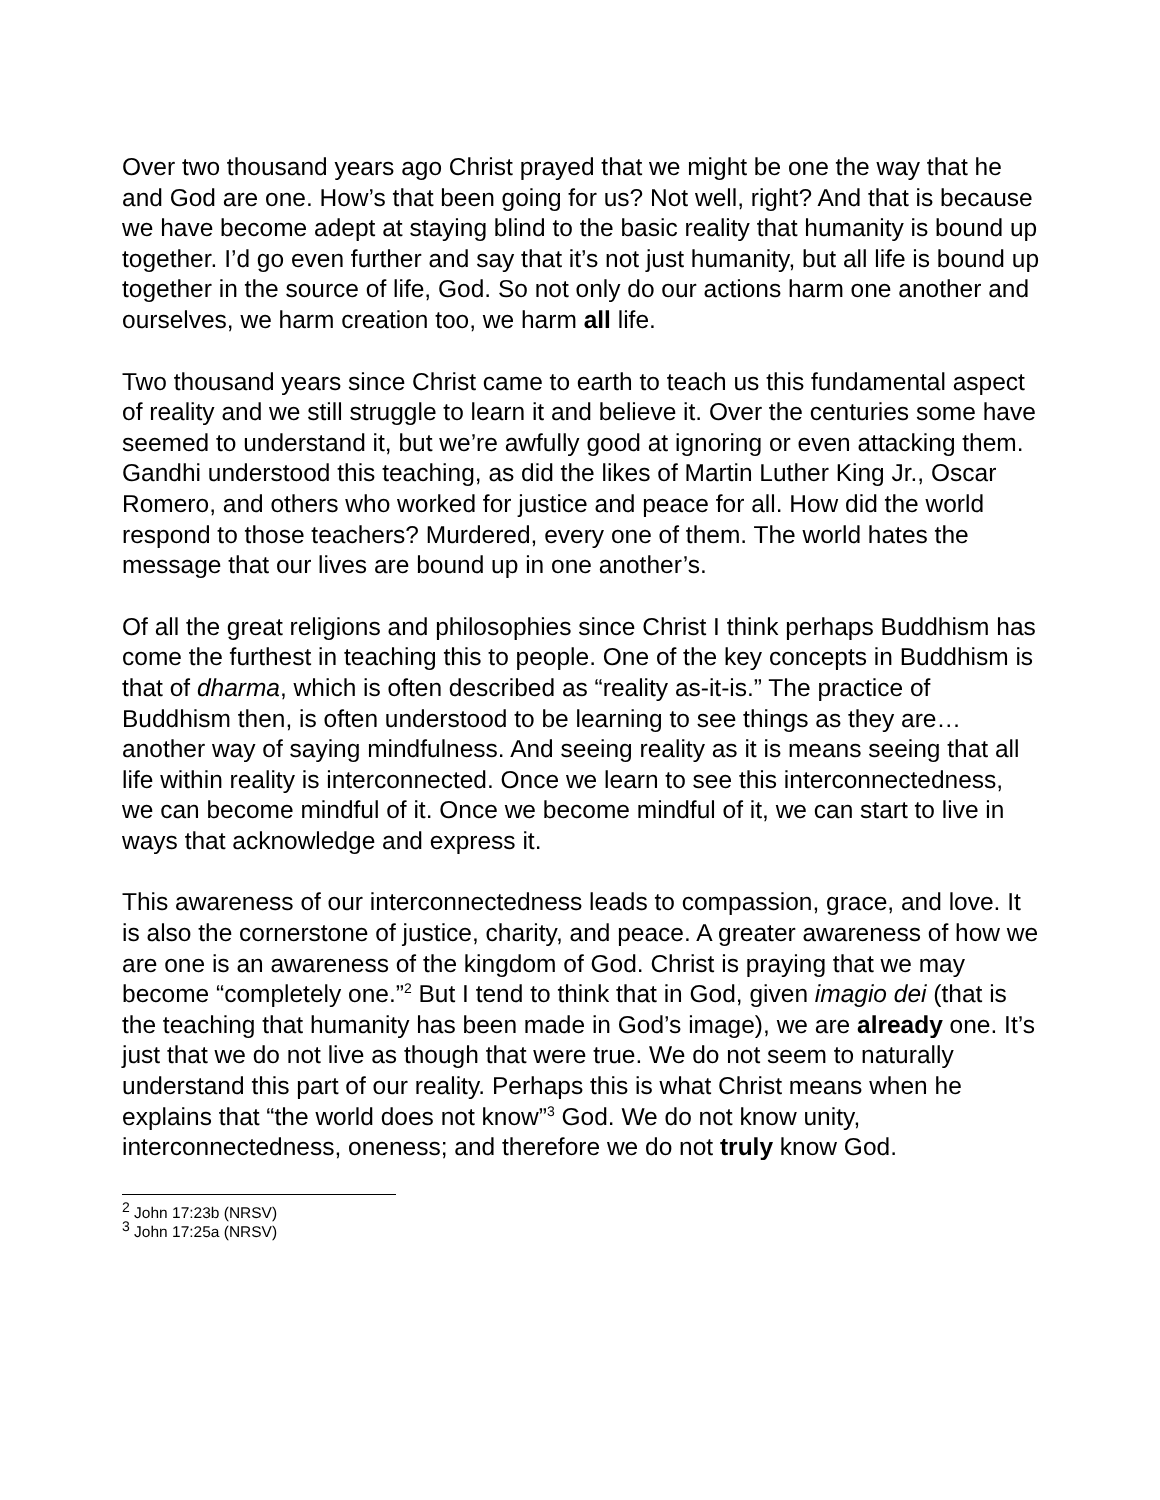Over two thousand years ago Christ prayed that we might be one the way that he and God are one. How’s that been going for us? Not well, right? And that is because we have become adept at staying blind to the basic reality that humanity is bound up together. I’d go even further and say that it’s not just humanity, but all life is bound up together in the source of life, God. So not only do our actions harm one another and ourselves, we harm creation too, we harm all life.
Two thousand years since Christ came to earth to teach us this fundamental aspect of reality and we still struggle to learn it and believe it. Over the centuries some have seemed to understand it, but we’re awfully good at ignoring or even attacking them. Gandhi understood this teaching, as did the likes of Martin Luther King Jr., Oscar Romero, and others who worked for justice and peace for all. How did the world respond to those teachers? Murdered, every one of them. The world hates the message that our lives are bound up in one another’s.
Of all the great religions and philosophies since Christ I think perhaps Buddhism has come the furthest in teaching this to people. One of the key concepts in Buddhism is that of dharma, which is often described as “reality as-it-is.” The practice of Buddhism then, is often understood to be learning to see things as they are…another way of saying mindfulness. And seeing reality as it is means seeing that all life within reality is interconnected. Once we learn to see this interconnectedness, we can become mindful of it. Once we become mindful of it, we can start to live in ways that acknowledge and express it.
This awareness of our interconnectedness leads to compassion, grace, and love. It is also the cornerstone of justice, charity, and peace. A greater awareness of how we are one is an awareness of the kingdom of God. Christ is praying that we may become “completely one.”<sup>2</sup> But I tend to think that in God, given imagio dei (that is the teaching that humanity has been made in God’s image), we are already one. It’s just that we do not live as though that were true. We do not seem to naturally understand this part of our reality. Perhaps this is what Christ means when he explains that “the world does not know”<sup>3</sup> God. We do not know unity, interconnectedness, oneness; and therefore we do not truly know God.
<sup>2</sup> John 17:23b (NRSV)
<sup>3</sup> John 17:25a (NRSV)